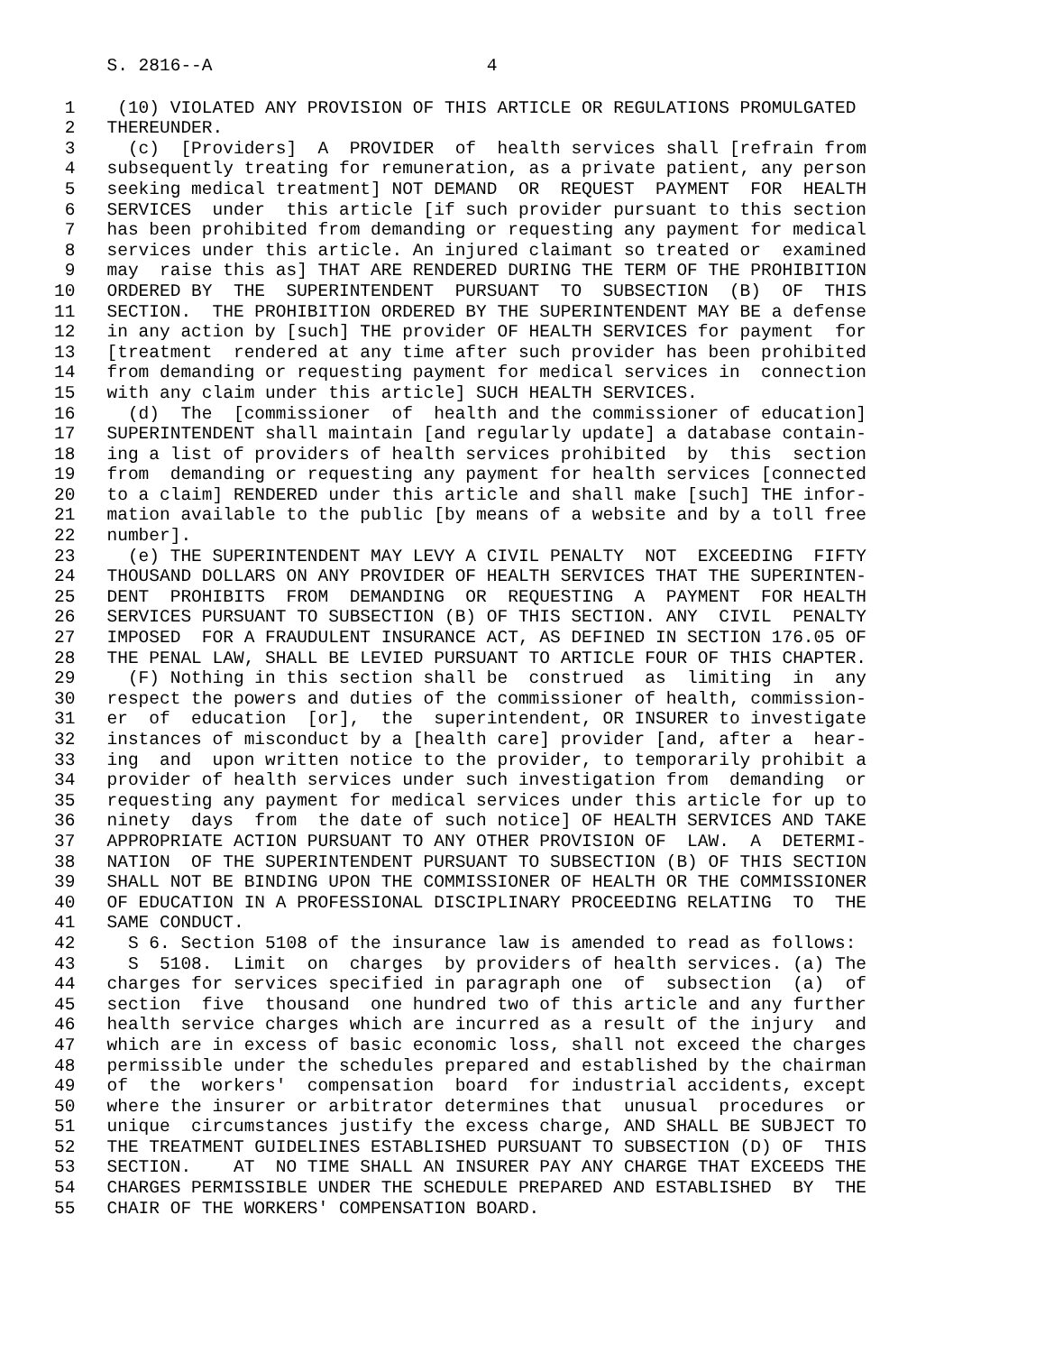S. 2816--A 4
1 (10) VIOLATED ANY PROVISION OF THIS ARTICLE OR REGULATIONS PROMULGATED 2 THEREUNDER. 3 (c) [Providers] A PROVIDER of health services shall [refrain from 4 subsequently treating for remuneration, as a private patient, any person 5 seeking medical treatment] NOT DEMAND OR REQUEST PAYMENT FOR HEALTH 6 SERVICES under this article [if such provider pursuant to this section 7 has been prohibited from demanding or requesting any payment for medical 8 services under this article. An injured claimant so treated or examined 9 may raise this as] THAT ARE RENDERED DURING THE TERM OF THE PROHIBITION 10 ORDERED BY THE SUPERINTENDENT PURSUANT TO SUBSECTION (B) OF THIS 11 SECTION. THE PROHIBITION ORDERED BY THE SUPERINTENDENT MAY BE a defense 12 in any action by [such] THE provider OF HEALTH SERVICES for payment for 13 [treatment rendered at any time after such provider has been prohibited 14 from demanding or requesting payment for medical services in connection 15 with any claim under this article] SUCH HEALTH SERVICES. 16 (d) The [commissioner of health and the commissioner of education] 17 SUPERINTENDENT shall maintain [and regularly update] a database contain- 18 ing a list of providers of health services prohibited by this section 19 from demanding or requesting any payment for health services [connected 20 to a claim] RENDERED under this article and shall make [such] THE infor- 21 mation available to the public [by means of a website and by a toll free 22 number]. 23 (e) THE SUPERINTENDENT MAY LEVY A CIVIL PENALTY NOT EXCEEDING FIFTY 24 THOUSAND DOLLARS ON ANY PROVIDER OF HEALTH SERVICES THAT THE SUPERINTEN- 25 DENT PROHIBITS FROM DEMANDING OR REQUESTING A PAYMENT FOR HEALTH 26 SERVICES PURSUANT TO SUBSECTION (B) OF THIS SECTION. ANY CIVIL PENALTY 27 IMPOSED FOR A FRAUDULENT INSURANCE ACT, AS DEFINED IN SECTION 176.05 OF 28 THE PENAL LAW, SHALL BE LEVIED PURSUANT TO ARTICLE FOUR OF THIS CHAPTER. 29 (F) Nothing in this section shall be construed as limiting in any 30 respect the powers and duties of the commissioner of health, commission- 31 er of education [or], the superintendent, OR INSURER to investigate 32 instances of misconduct by a [health care] provider [and, after a hear- 33 ing and upon written notice to the provider, to temporarily prohibit a 34 provider of health services under such investigation from demanding or 35 requesting any payment for medical services under this article for up to 36 ninety days from the date of such notice] OF HEALTH SERVICES AND TAKE 37 APPROPRIATE ACTION PURSUANT TO ANY OTHER PROVISION OF LAW. A DETERMI- 38 NATION OF THE SUPERINTENDENT PURSUANT TO SUBSECTION (B) OF THIS SECTION 39 SHALL NOT BE BINDING UPON THE COMMISSIONER OF HEALTH OR THE COMMISSIONER 40 OF EDUCATION IN A PROFESSIONAL DISCIPLINARY PROCEEDING RELATING TO THE 41 SAME CONDUCT. 42 S 6. Section 5108 of the insurance law is amended to read as follows: 43 S 5108. Limit on charges by providers of health services. (a) The 44 charges for services specified in paragraph one of subsection (a) of 45 section five thousand one hundred two of this article and any further 46 health service charges which are incurred as a result of the injury and 47 which are in excess of basic economic loss, shall not exceed the charges 48 permissible under the schedules prepared and established by the chairman 49 of the workers' compensation board for industrial accidents, except 50 where the insurer or arbitrator determines that unusual procedures or 51 unique circumstances justify the excess charge, AND SHALL BE SUBJECT TO 52 THE TREATMENT GUIDELINES ESTABLISHED PURSUANT TO SUBSECTION (D) OF THIS 53 SECTION. AT NO TIME SHALL AN INSURER PAY ANY CHARGE THAT EXCEEDS THE 54 CHARGES PERMISSIBLE UNDER THE SCHEDULE PREPARED AND ESTABLISHED BY THE 55 CHAIR OF THE WORKERS' COMPENSATION BOARD.